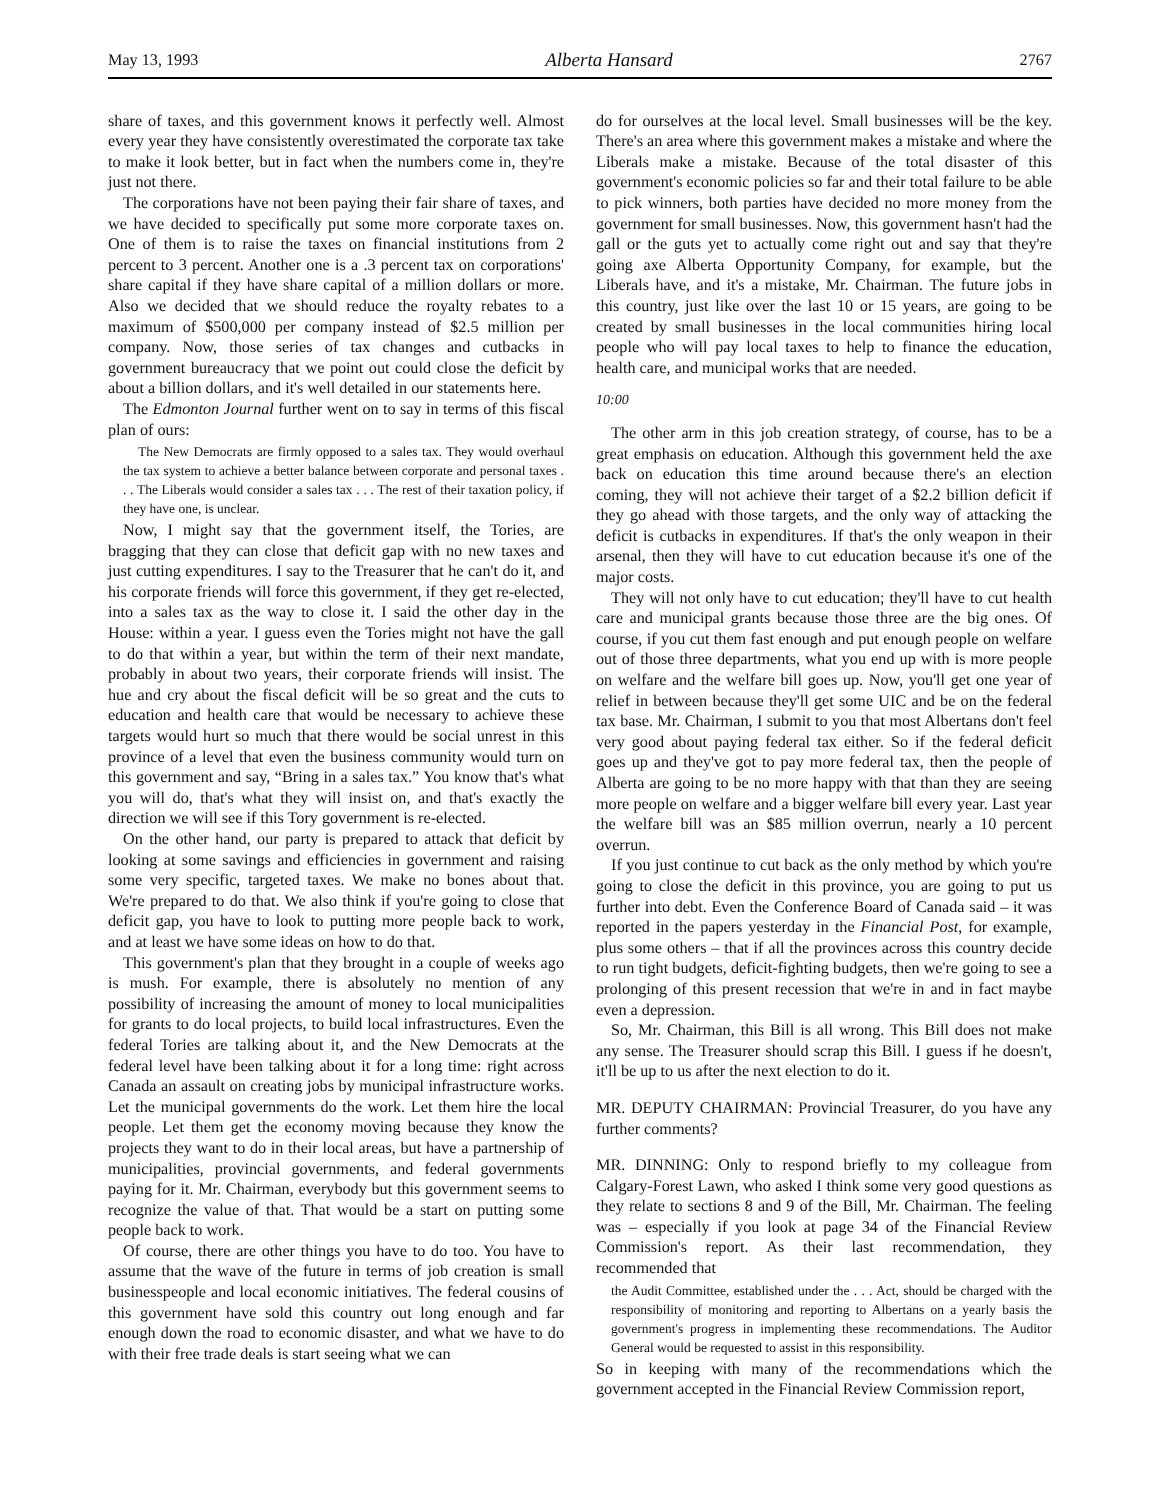May 13, 1993 Alberta Hansard 2767
share of taxes, and this government knows it perfectly well. Almost every year they have consistently overestimated the corporate tax take to make it look better, but in fact when the numbers come in, they're just not there.
The corporations have not been paying their fair share of taxes, and we have decided to specifically put some more corporate taxes on. One of them is to raise the taxes on financial institutions from 2 percent to 3 percent. Another one is a .3 percent tax on corporations' share capital if they have share capital of a million dollars or more. Also we decided that we should reduce the royalty rebates to a maximum of $500,000 per company instead of $2.5 million per company. Now, those series of tax changes and cutbacks in government bureaucracy that we point out could close the deficit by about a billion dollars, and it's well detailed in our statements here.
The Edmonton Journal further went on to say in terms of this fiscal plan of ours:
The New Democrats are firmly opposed to a sales tax. They would overhaul the tax system to achieve a better balance between corporate and personal taxes . . . The Liberals would consider a sales tax . . . The rest of their taxation policy, if they have one, is unclear.
Now, I might say that the government itself, the Tories, are bragging that they can close that deficit gap with no new taxes and just cutting expenditures. I say to the Treasurer that he can't do it, and his corporate friends will force this government, if they get re-elected, into a sales tax as the way to close it. I said the other day in the House: within a year. I guess even the Tories might not have the gall to do that within a year, but within the term of their next mandate, probably in about two years, their corporate friends will insist. The hue and cry about the fiscal deficit will be so great and the cuts to education and health care that would be necessary to achieve these targets would hurt so much that there would be social unrest in this province of a level that even the business community would turn on this government and say, “Bring in a sales tax.” You know that's what you will do, that's what they will insist on, and that's exactly the direction we will see if this Tory government is re-elected.
On the other hand, our party is prepared to attack that deficit by looking at some savings and efficiencies in government and raising some very specific, targeted taxes. We make no bones about that. We're prepared to do that. We also think if you're going to close that deficit gap, you have to look to putting more people back to work, and at least we have some ideas on how to do that.
This government's plan that they brought in a couple of weeks ago is mush. For example, there is absolutely no mention of any possibility of increasing the amount of money to local municipalities for grants to do local projects, to build local infrastructures. Even the federal Tories are talking about it, and the New Democrats at the federal level have been talking about it for a long time: right across Canada an assault on creating jobs by municipal infrastructure works. Let the municipal governments do the work. Let them hire the local people. Let them get the economy moving because they know the projects they want to do in their local areas, but have a partnership of municipalities, provincial governments, and federal governments paying for it. Mr. Chairman, everybody but this government seems to recognize the value of that. That would be a start on putting some people back to work.
Of course, there are other things you have to do too. You have to assume that the wave of the future in terms of job creation is small businesspeople and local economic initiatives. The federal cousins of this government have sold this country out long enough and far enough down the road to economic disaster, and what we have to do with their free trade deals is start seeing what we can
do for ourselves at the local level. Small businesses will be the key. There's an area where this government makes a mistake and where the Liberals make a mistake. Because of the total disaster of this government's economic policies so far and their total failure to be able to pick winners, both parties have decided no more money from the government for small businesses. Now, this government hasn't had the gall or the guts yet to actually come right out and say that they're going axe Alberta Opportunity Company, for example, but the Liberals have, and it's a mistake, Mr. Chairman. The future jobs in this country, just like over the last 10 or 15 years, are going to be created by small businesses in the local communities hiring local people who will pay local taxes to help to finance the education, health care, and municipal works that are needed.
10:00
The other arm in this job creation strategy, of course, has to be a great emphasis on education. Although this government held the axe back on education this time around because there's an election coming, they will not achieve their target of a $2.2 billion deficit if they go ahead with those targets, and the only way of attacking the deficit is cutbacks in expenditures. If that's the only weapon in their arsenal, then they will have to cut education because it's one of the major costs.
They will not only have to cut education; they'll have to cut health care and municipal grants because those three are the big ones. Of course, if you cut them fast enough and put enough people on welfare out of those three departments, what you end up with is more people on welfare and the welfare bill goes up. Now, you'll get one year of relief in between because they'll get some UIC and be on the federal tax base. Mr. Chairman, I submit to you that most Albertans don't feel very good about paying federal tax either. So if the federal deficit goes up and they've got to pay more federal tax, then the people of Alberta are going to be no more happy with that than they are seeing more people on welfare and a bigger welfare bill every year. Last year the welfare bill was an $85 million overrun, nearly a 10 percent overrun.
If you just continue to cut back as the only method by which you're going to close the deficit in this province, you are going to put us further into debt. Even the Conference Board of Canada said – it was reported in the papers yesterday in the Financial Post, for example, plus some others – that if all the provinces across this country decide to run tight budgets, deficit-fighting budgets, then we're going to see a prolonging of this present recession that we're in and in fact maybe even a depression.
So, Mr. Chairman, this Bill is all wrong. This Bill does not make any sense. The Treasurer should scrap this Bill. I guess if he doesn't, it'll be up to us after the next election to do it.
MR. DEPUTY CHAIRMAN: Provincial Treasurer, do you have any further comments?
MR. DINNING: Only to respond briefly to my colleague from Calgary-Forest Lawn, who asked I think some very good questions as they relate to sections 8 and 9 of the Bill, Mr. Chairman. The feeling was – especially if you look at page 34 of the Financial Review Commission's report. As their last recommendation, they recommended that
the Audit Committee, established under the . . . Act, should be charged with the responsibility of monitoring and reporting to Albertans on a yearly basis the government's progress in implementing these recommendations. The Auditor General would be requested to assist in this responsibility.
So in keeping with many of the recommendations which the government accepted in the Financial Review Commission report,